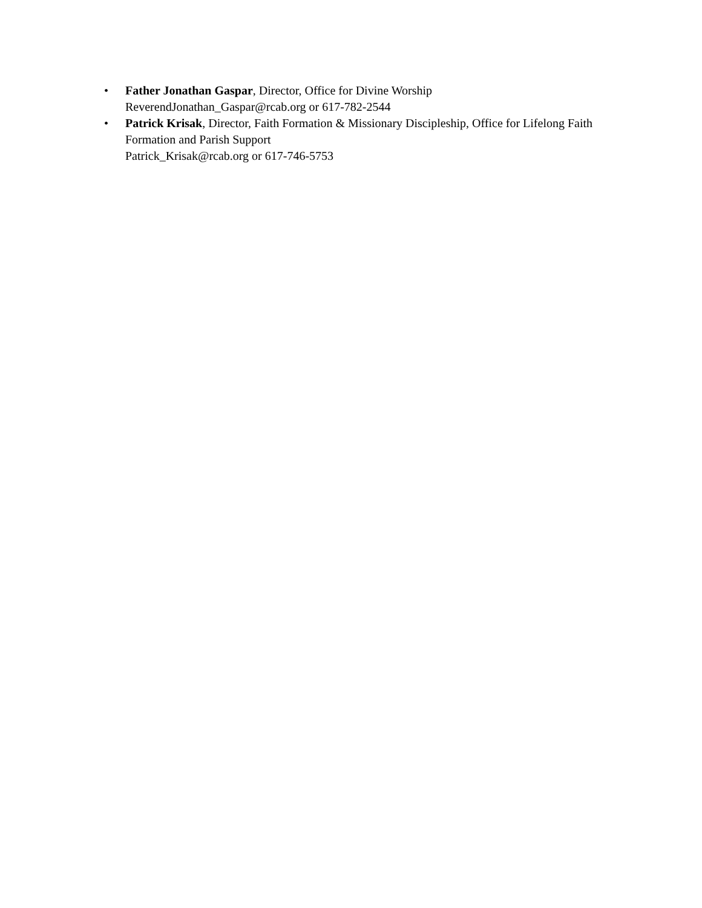• Father Jonathan Gaspar, Director, Office for Divine Worship
ReverendJonathan_Gaspar@rcab.org or 617-782-2544
• Patrick Krisak, Director, Faith Formation & Missionary Discipleship, Office for Lifelong Faith Formation and Parish Support
Patrick_Krisak@rcab.org or 617-746-5753